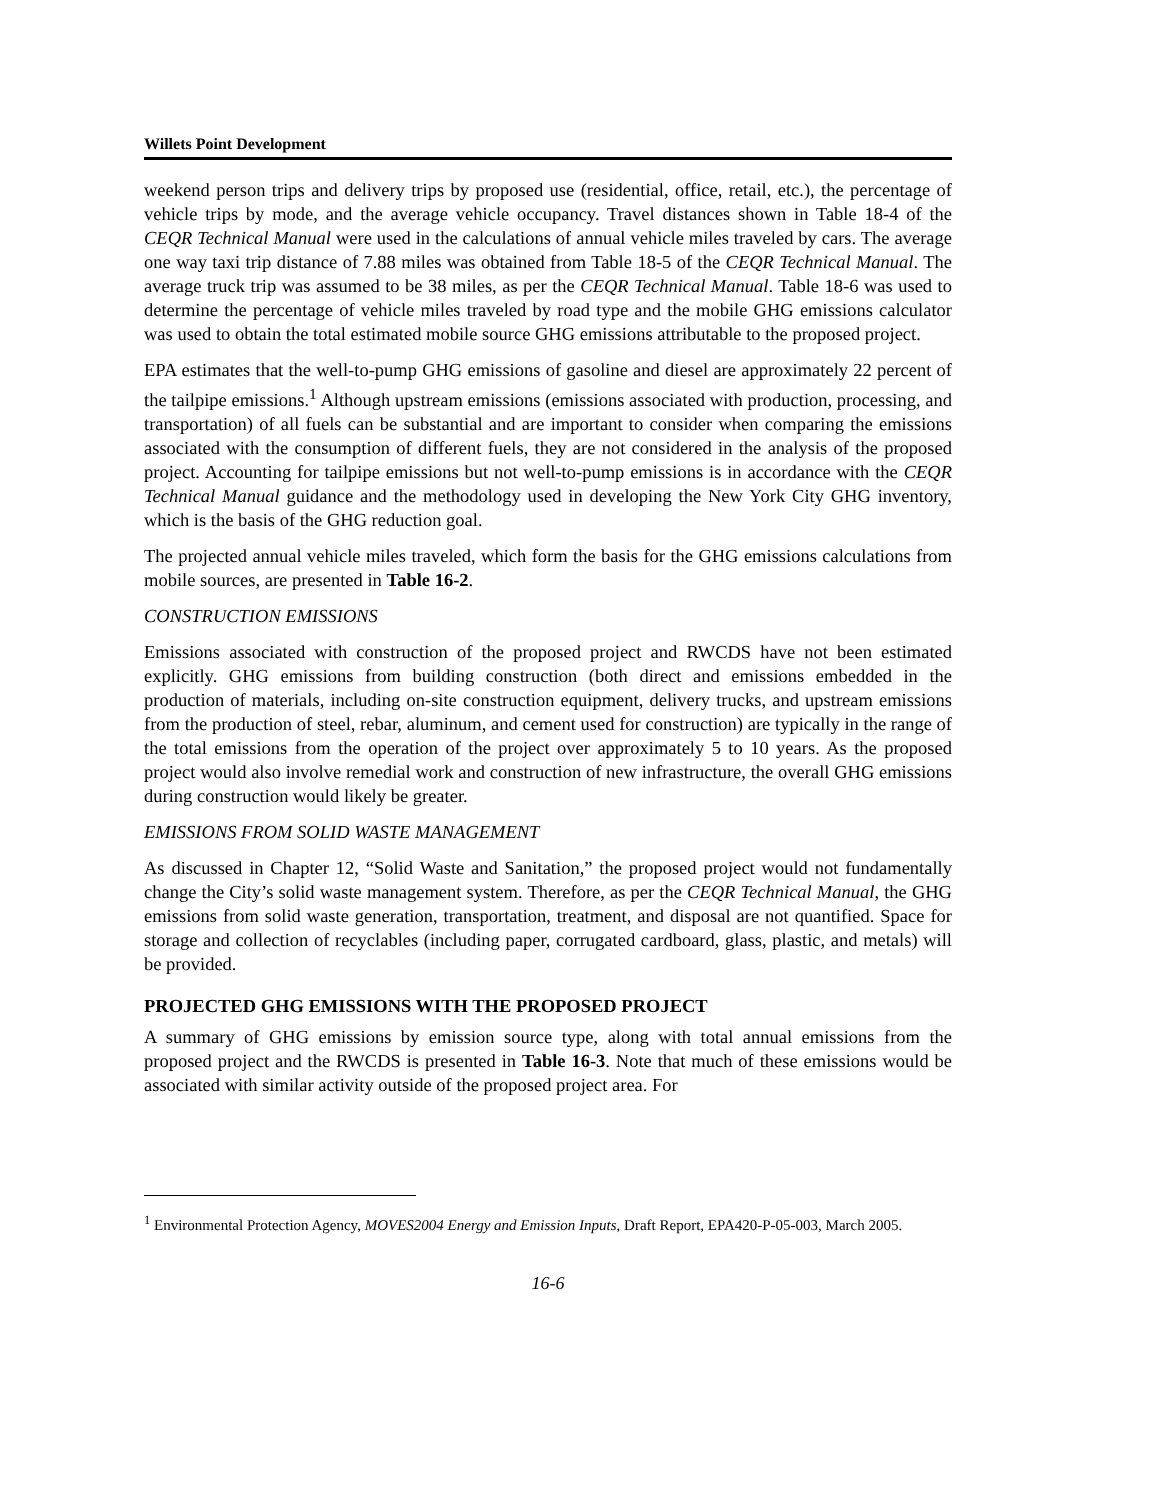Willets Point Development
weekend person trips and delivery trips by proposed use (residential, office, retail, etc.), the percentage of vehicle trips by mode, and the average vehicle occupancy. Travel distances shown in Table 18-4 of the CEQR Technical Manual were used in the calculations of annual vehicle miles traveled by cars. The average one way taxi trip distance of 7.88 miles was obtained from Table 18-5 of the CEQR Technical Manual. The average truck trip was assumed to be 38 miles, as per the CEQR Technical Manual. Table 18-6 was used to determine the percentage of vehicle miles traveled by road type and the mobile GHG emissions calculator was used to obtain the total estimated mobile source GHG emissions attributable to the proposed project.
EPA estimates that the well-to-pump GHG emissions of gasoline and diesel are approximately 22 percent of the tailpipe emissions.<sup>1</sup> Although upstream emissions (emissions associated with production, processing, and transportation) of all fuels can be substantial and are important to consider when comparing the emissions associated with the consumption of different fuels, they are not considered in the analysis of the proposed project. Accounting for tailpipe emissions but not well-to-pump emissions is in accordance with the CEQR Technical Manual guidance and the methodology used in developing the New York City GHG inventory, which is the basis of the GHG reduction goal.
The projected annual vehicle miles traveled, which form the basis for the GHG emissions calculations from mobile sources, are presented in Table 16-2.
CONSTRUCTION EMISSIONS
Emissions associated with construction of the proposed project and RWCDS have not been estimated explicitly. GHG emissions from building construction (both direct and emissions embedded in the production of materials, including on-site construction equipment, delivery trucks, and upstream emissions from the production of steel, rebar, aluminum, and cement used for construction) are typically in the range of the total emissions from the operation of the project over approximately 5 to 10 years. As the proposed project would also involve remedial work and construction of new infrastructure, the overall GHG emissions during construction would likely be greater.
EMISSIONS FROM SOLID WASTE MANAGEMENT
As discussed in Chapter 12, “Solid Waste and Sanitation,” the proposed project would not fundamentally change the City’s solid waste management system. Therefore, as per the CEQR Technical Manual, the GHG emissions from solid waste generation, transportation, treatment, and disposal are not quantified. Space for storage and collection of recyclables (including paper, corrugated cardboard, glass, plastic, and metals) will be provided.
PROJECTED GHG EMISSIONS WITH THE PROPOSED PROJECT
A summary of GHG emissions by emission source type, along with total annual emissions from the proposed project and the RWCDS is presented in Table 16-3. Note that much of these emissions would be associated with similar activity outside of the proposed project area. For
<sup>1</sup> Environmental Protection Agency, MOVES2004 Energy and Emission Inputs, Draft Report, EPA420-P-05-003, March 2005.
16-6